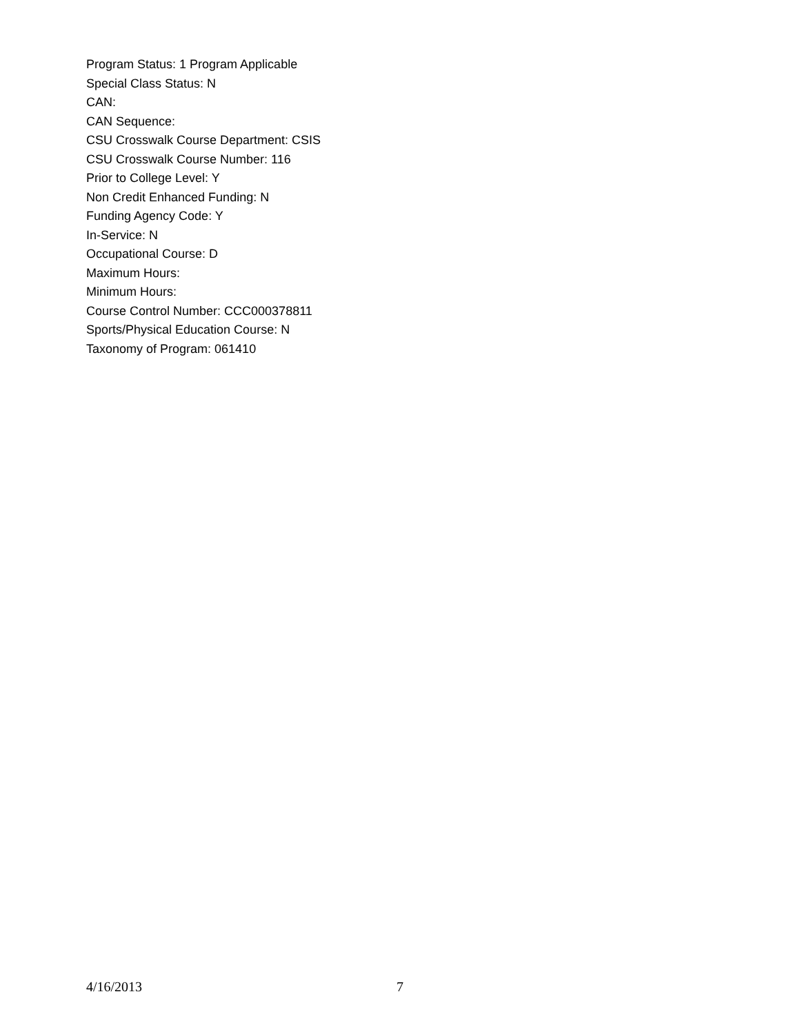Program Status: 1 Program Applicable
Special Class Status: N
CAN:
CAN Sequence:
CSU Crosswalk Course Department: CSIS
CSU Crosswalk Course Number: 116
Prior to College Level: Y
Non Credit Enhanced Funding: N
Funding Agency Code: Y
In-Service: N
Occupational Course: D
Maximum Hours:
Minimum Hours:
Course Control Number: CCC000378811
Sports/Physical Education Course: N
Taxonomy of Program: 061410
4/16/2013 7